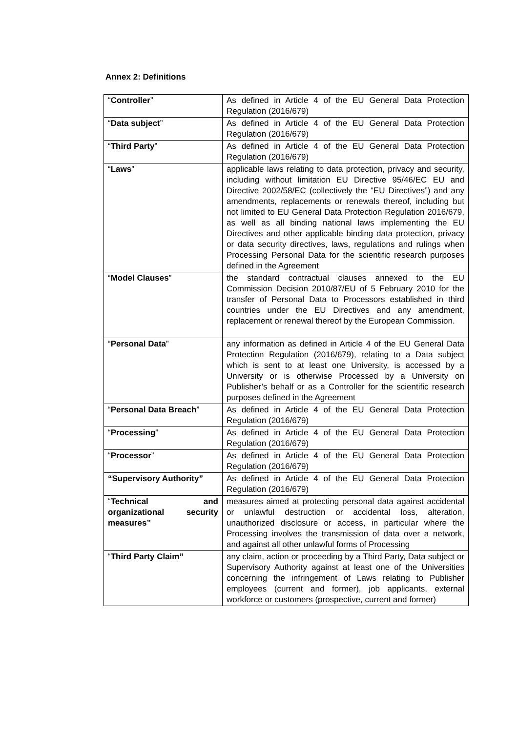Annex 2: Definitions
| “ Controller ” | As defined in Article 4 of the EU General Data Protection Regulation (2016/679) |
| “ Data subject ” | As defined in Article 4 of the EU General Data Protection Regulation (2016/679) |
| “ Third Party ” | As defined in Article 4 of the EU General Data Protection Regulation (2016/679) |
| “ Laws ” | applicable laws relating to data protection, privacy and security, including without limitation EU Directive 95/46/EC EU and Directive 2002/58/EC (collectively the “EU Directives”) and any amendments, replacements or renewals thereof, including but not limited to EU General Data Protection Regulation 2016/679, as well as all binding national laws implementing the EU Directives and other applicable binding data protection, privacy or data security directives, laws, regulations and rulings when Processing Personal Data for the scientific research purposes defined in the Agreement |
| “ Model Clauses ” | the standard contractual clauses annexed to the EU Commission Decision 2010/87/EU of 5 February 2010 for the transfer of Personal Data to Processors established in third countries under the EU Directives and any amendment, replacement or renewal thereof by the European Commission. |
| “ Personal Data ” | any information as defined in Article 4 of the EU General Data Protection Regulation (2016/679), relating to a Data subject which is sent to at least one University, is accessed by a University or is otherwise Processed by a University on Publisher’s behalf or as a Controller for the scientific research purposes defined in the Agreement |
| “ Personal Data Breach ” | As defined in Article 4 of the EU General Data Protection Regulation (2016/679) |
| “ Processing ” | As defined in Article 4 of the EU General Data Protection Regulation (2016/679) |
| “ Processor ” | As defined in Article 4 of the EU General Data Protection Regulation (2016/679) |
| “Supervisory Authority” | As defined in Article 4 of the EU General Data Protection Regulation (2016/679) |
| “ Technical and organizational security measures” | measures aimed at protecting personal data against accidental or unlawful destruction or accidental loss, alteration, unauthorized disclosure or access, in particular where the Processing involves the transmission of data over a network, and against all other unlawful forms of Processing |
| “ Third Party Claim” | any claim, action or proceeding by a Third Party, Data subject or Supervisory Authority against at least one of the Universities concerning the infringement of Laws relating to Publisher employees (current and former), job applicants, external workforce or customers (prospective, current and former) |